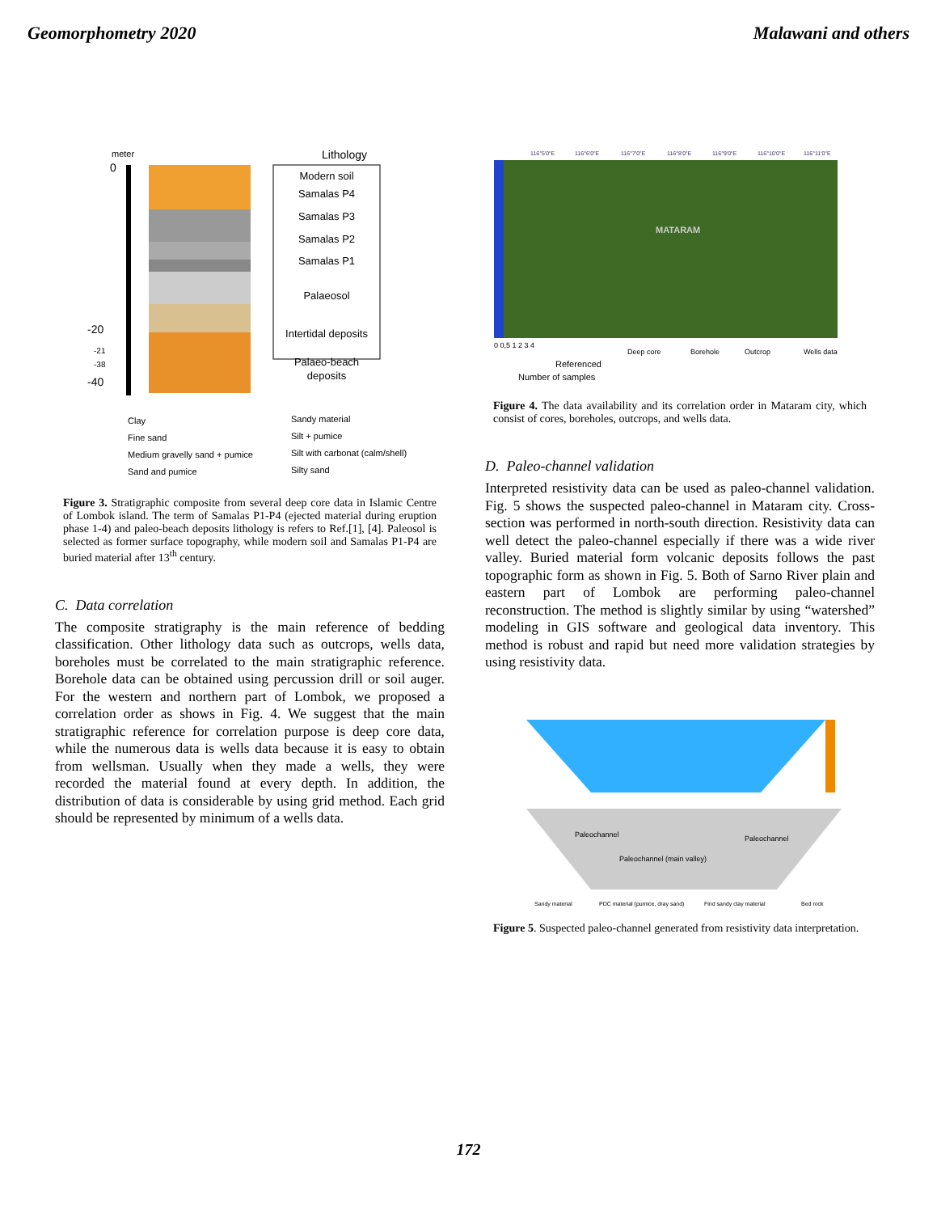Geomorphometry 2020 Malawani and others
meter
0
-20
-21
-38
-40
Lithology
Modern soil
Samalas P4
Samalas P3
Samalas P2
Samalas P1
Palaeosol
Intertidal deposits
Palaeo-beach
deposits
Clay
Fine sand
Medium gravelly sand + pumice
Sand and pumice
Sandy material
Silt + pumice
Silt with carbonat (calm/shell)
Silty sand
Figure 3. Stratigraphic composite from several deep core data in Islamic Centre of Lombok island. The term of Samalas P1-P4 (ejected material during eruption phase 1-4) and paleo-beach deposits lithology is refers to Ref.[1], [4]. Paleosol is selected as former surface topography, while modern soil and Samalas P1-P4 are buried material after 13<sup>th</sup> century.
C. Data correlation
The composite stratigraphy is the main reference of bedding classification. Other lithology data such as outcrops, wells data, boreholes must be correlated to the main stratigraphic reference. Borehole data can be obtained using percussion drill or soil auger. For the western and northern part of Lombok, we proposed a correlation order as shows in Fig. 4. We suggest that the main stratigraphic reference for correlation purpose is deep core data, while the numerous data is wells data because it is easy to obtain from wellsman. Usually when they made a wells, they were recorded the material found at every depth. In addition, the distribution of data is considerable by using grid method. Each grid should be represented by minimum of a wells data.
116°5'0"E
116°6'0"E
116°7'0"E
116°8'0"E
116°9'0"E
116°10'0"E
116°11'0"E
MATARAM
0 0,5 1 2 3 4
Deep core
Borehole
Outcrop
Wells data
Referenced
Number of samples
Figure 4. The data availability and its correlation order in Mataram city, which consist of cores, boreholes, outcrops, and wells data.
D. Paleo-channel validation
Interpreted resistivity data can be used as paleo-channel validation. Fig. 5 shows the suspected paleo-channel in Mataram city. Cross-section was performed in north-south direction. Resistivity data can well detect the paleo-channel especially if there was a wide river valley. Buried material form volcanic deposits follows the past topographic form as shown in Fig. 5. Both of Sarno River plain and eastern part of Lombok are performing paleo-channel reconstruction. The method is slightly similar by using “watershed” modeling in GIS software and geological data inventory. This method is robust and rapid but need more validation strategies by using resistivity data.
Paleochannel
Paleochannel
Paleochannel (main valley)
Sandy material
PDC material (pumice, dray sand)
Find sandy clay material
Bed rock
Figure 5. Suspected paleo-channel generated from resistivity data interpretation.
172